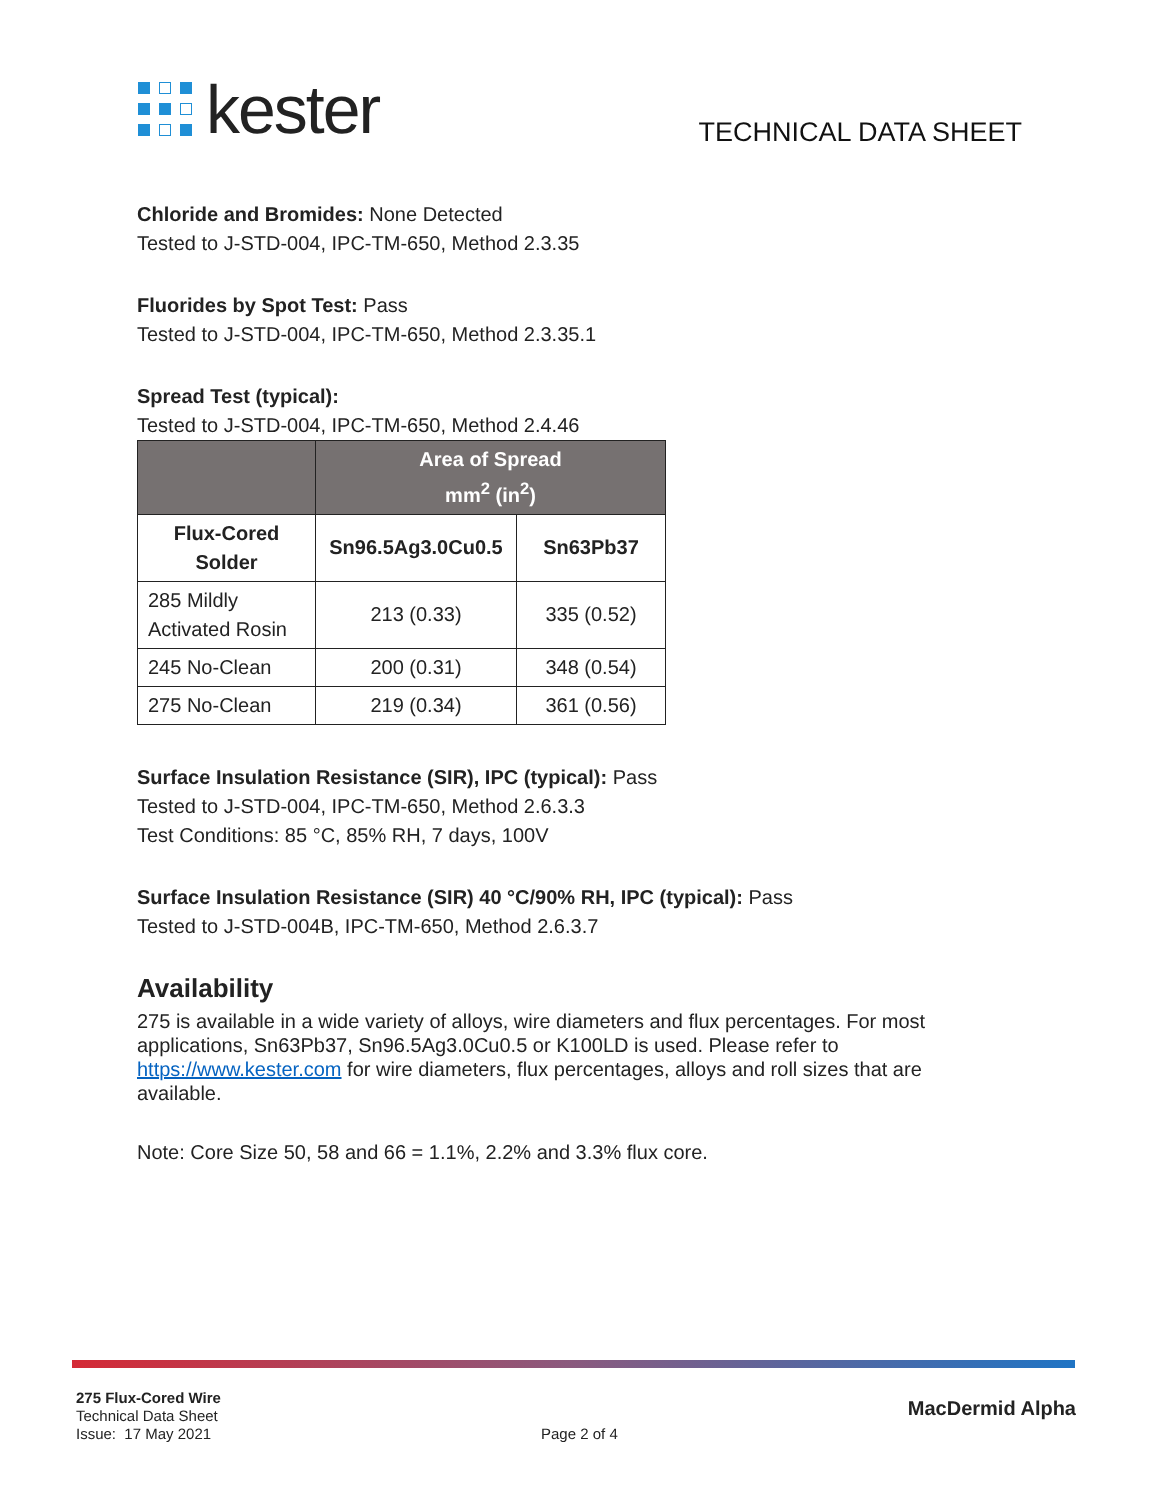kester
TECHNICAL DATA SHEET
Chloride and Bromides: None Detected
Tested to J-STD-004, IPC-TM-650, Method 2.3.35
Fluorides by Spot Test: Pass
Tested to J-STD-004, IPC-TM-650, Method 2.3.35.1
Spread Test (typical):
Tested to J-STD-004, IPC-TM-650, Method 2.4.46
| | Area of Spread mm<sup>2</sup> (in<sup>2</sup>) | |
| --- | --- | --- |
| Flux-Cored Solder | Sn96.5Ag3.0Cu0.5 | Sn63Pb37 |
| 285 Mildly Activated Rosin | 213 (0.33) | 335 (0.52) |
| 245 No-Clean | 200 (0.31) | 348 (0.54) |
| 275 No-Clean | 219 (0.34) | 361 (0.56) |
Surface Insulation Resistance (SIR), IPC (typical): Pass
Tested to J-STD-004, IPC-TM-650, Method 2.6.3.3
Test Conditions: 85 °C, 85% RH, 7 days, 100V
Surface Insulation Resistance (SIR) 40 °C/90% RH, IPC (typical): Pass
Tested to J-STD-004B, IPC-TM-650, Method 2.6.3.7
Availability
275 is available in a wide variety of alloys, wire diameters and flux percentages. For most applications, Sn63Pb37, Sn96.5Ag3.0Cu0.5 or K100LD is used. Please refer to https://www.kester.com for wire diameters, flux percentages, alloys and roll sizes that are available.
Note: Core Size 50, 58 and 66 = 1.1%, 2.2% and 3.3% flux core.
275 Flux-Cored Wire
Technical Data Sheet
Issue: 17 May 2021
Page 2 of 4
MacDermid Alpha